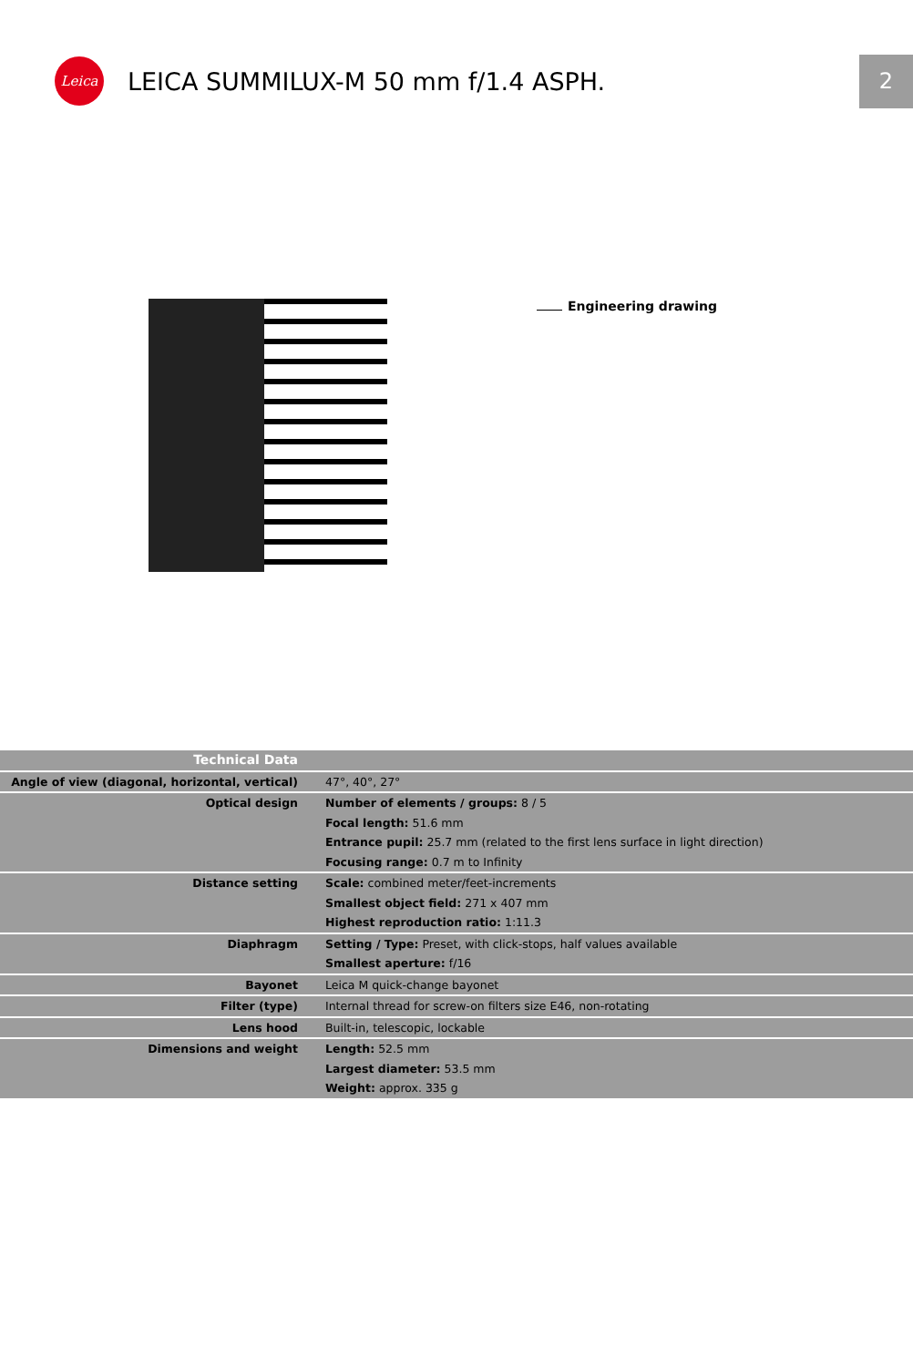Leica
LEICA SUMMILUX-M 50 mm f/1.4 ASPH.
2
Engineering drawing
| Technical Data | |
| Angle of view (diagonal, horizontal, vertical) | 47°, 40°, 27° |
| Optical design | Number of elements / groups: 8 / 5 |
| | Focal length: 51.6 mm |
| | Entrance pupil: 25.7 mm (related to the first lens surface in light direction) |
| | Focusing range: 0.7 m to Infinity |
| Distance setting | Scale: combined meter/feet-increments |
| | Smallest object field: 271 x 407 mm |
| | Highest reproduction ratio: 1:11.3 |
| Diaphragm | Setting / Type: Preset, with click-stops, half values available |
| | Smallest aperture: f/16 |
| Bayonet | Leica M quick-change bayonet |
| Filter (type) | Internal thread for screw-on filters size E46, non-rotating |
| Lens hood | Built-in, telescopic, lockable |
| Dimensions and weight | Length: 52.5 mm |
| | Largest diameter: 53.5 mm |
| | Weight: approx. 335 g |